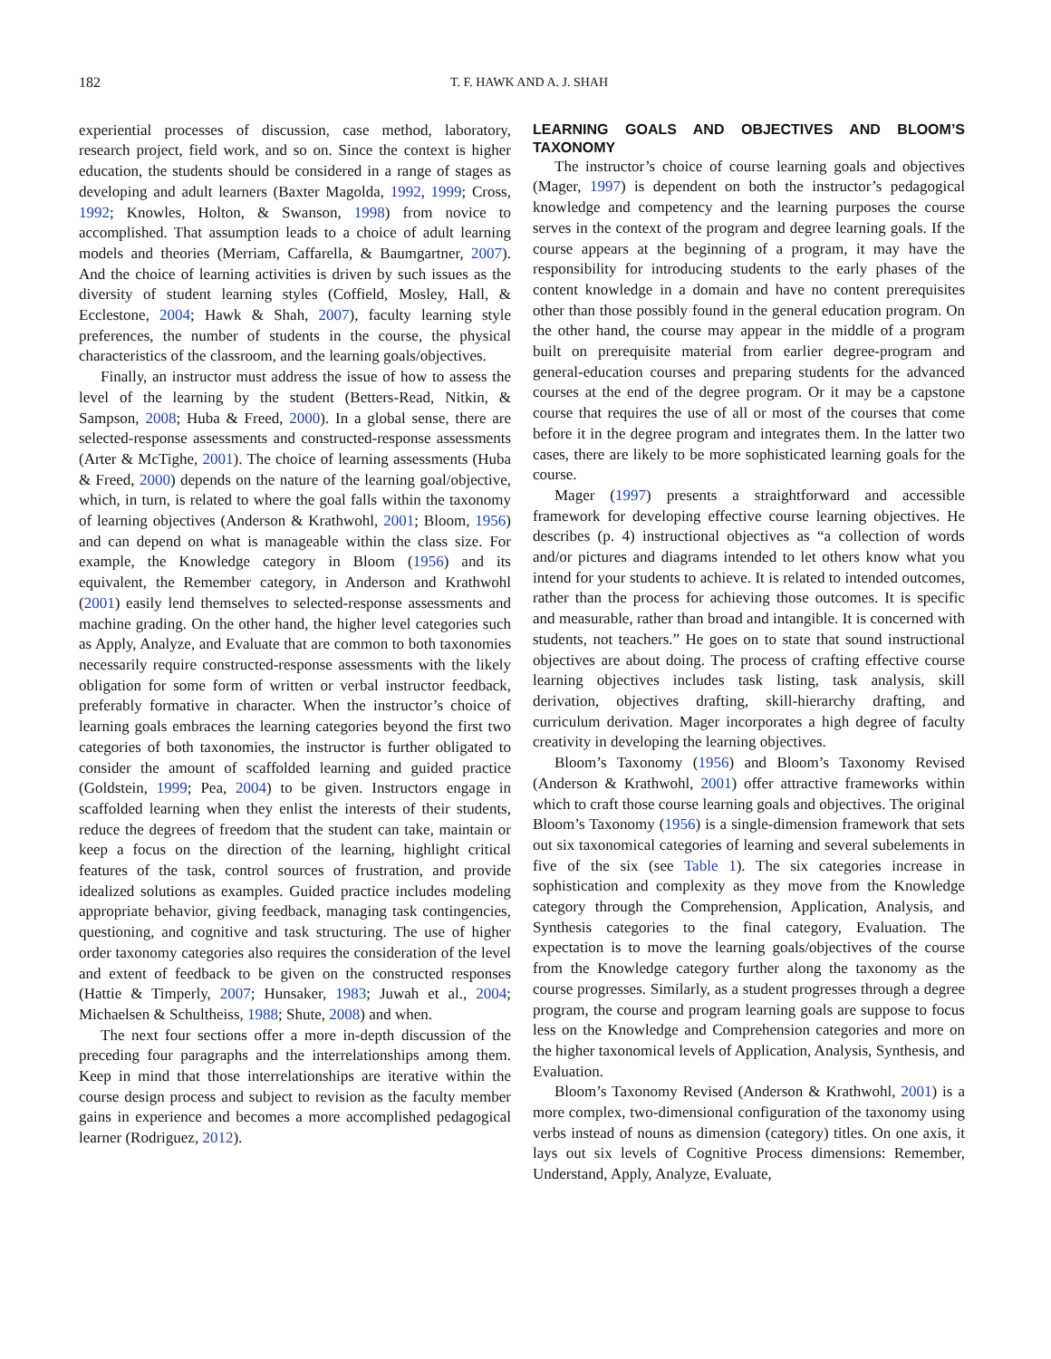182 T. F. HAWK AND A. J. SHAH
experiential processes of discussion, case method, laboratory, research project, field work, and so on. Since the context is higher education, the students should be considered in a range of stages as developing and adult learners (Baxter Magolda, 1992, 1999; Cross, 1992; Knowles, Holton, & Swanson, 1998) from novice to accomplished. That assumption leads to a choice of adult learning models and theories (Merriam, Caffarella, & Baumgartner, 2007). And the choice of learning activities is driven by such issues as the diversity of student learning styles (Coffield, Mosley, Hall, & Ecclestone, 2004; Hawk & Shah, 2007), faculty learning style preferences, the number of students in the course, the physical characteristics of the classroom, and the learning goals/objectives.
Finally, an instructor must address the issue of how to assess the level of the learning by the student (Betters-Read, Nitkin, & Sampson, 2008; Huba & Freed, 2000). In a global sense, there are selected-response assessments and constructed-response assessments (Arter & McTighe, 2001). The choice of learning assessments (Huba & Freed, 2000) depends on the nature of the learning goal/objective, which, in turn, is related to where the goal falls within the taxonomy of learning objectives (Anderson & Krathwohl, 2001; Bloom, 1956) and can depend on what is manageable within the class size. For example, the Knowledge category in Bloom (1956) and its equivalent, the Remember category, in Anderson and Krathwohl (2001) easily lend themselves to selected-response assessments and machine grading. On the other hand, the higher level categories such as Apply, Analyze, and Evaluate that are common to both taxonomies necessarily require constructed-response assessments with the likely obligation for some form of written or verbal instructor feedback, preferably formative in character. When the instructor’s choice of learning goals embraces the learning categories beyond the first two categories of both taxonomies, the instructor is further obligated to consider the amount of scaffolded learning and guided practice (Goldstein, 1999; Pea, 2004) to be given. Instructors engage in scaffolded learning when they enlist the interests of their students, reduce the degrees of freedom that the student can take, maintain or keep a focus on the direction of the learning, highlight critical features of the task, control sources of frustration, and provide idealized solutions as examples. Guided practice includes modeling appropriate behavior, giving feedback, managing task contingencies, questioning, and cognitive and task structuring. The use of higher order taxonomy categories also requires the consideration of the level and extent of feedback to be given on the constructed responses (Hattie & Timperly, 2007; Hunsaker, 1983; Juwah et al., 2004; Michaelsen & Schultheiss, 1988; Shute, 2008) and when.
The next four sections offer a more in-depth discussion of the preceding four paragraphs and the interrelationships among them. Keep in mind that those interrelationships are iterative within the course design process and subject to revision as the faculty member gains in experience and becomes a more accomplished pedagogical learner (Rodriguez, 2012).
LEARNING GOALS AND OBJECTIVES AND BLOOM’S TAXONOMY
The instructor’s choice of course learning goals and objectives (Mager, 1997) is dependent on both the instructor’s pedagogical knowledge and competency and the learning purposes the course serves in the context of the program and degree learning goals. If the course appears at the beginning of a program, it may have the responsibility for introducing students to the early phases of the content knowledge in a domain and have no content prerequisites other than those possibly found in the general education program. On the other hand, the course may appear in the middle of a program built on prerequisite material from earlier degree-program and general-education courses and preparing students for the advanced courses at the end of the degree program. Or it may be a capstone course that requires the use of all or most of the courses that come before it in the degree program and integrates them. In the latter two cases, there are likely to be more sophisticated learning goals for the course.
Mager (1997) presents a straightforward and accessible framework for developing effective course learning objectives. He describes (p. 4) instructional objectives as “a collection of words and/or pictures and diagrams intended to let others know what you intend for your students to achieve. It is related to intended outcomes, rather than the process for achieving those outcomes. It is specific and measurable, rather than broad and intangible. It is concerned with students, not teachers.” He goes on to state that sound instructional objectives are about doing. The process of crafting effective course learning objectives includes task listing, task analysis, skill derivation, objectives drafting, skill-hierarchy drafting, and curriculum derivation. Mager incorporates a high degree of faculty creativity in developing the learning objectives.
Bloom’s Taxonomy (1956) and Bloom’s Taxonomy Revised (Anderson & Krathwohl, 2001) offer attractive frameworks within which to craft those course learning goals and objectives. The original Bloom’s Taxonomy (1956) is a single-dimension framework that sets out six taxonomical categories of learning and several subelements in five of the six (see Table 1). The six categories increase in sophistication and complexity as they move from the Knowledge category through the Comprehension, Application, Analysis, and Synthesis categories to the final category, Evaluation. The expectation is to move the learning goals/objectives of the course from the Knowledge category further along the taxonomy as the course progresses. Similarly, as a student progresses through a degree program, the course and program learning goals are suppose to focus less on the Knowledge and Comprehension categories and more on the higher taxonomical levels of Application, Analysis, Synthesis, and Evaluation.
Bloom’s Taxonomy Revised (Anderson & Krathwohl, 2001) is a more complex, two-dimensional configuration of the taxonomy using verbs instead of nouns as dimension (category) titles. On one axis, it lays out six levels of Cognitive Process dimensions: Remember, Understand, Apply, Analyze, Evaluate,